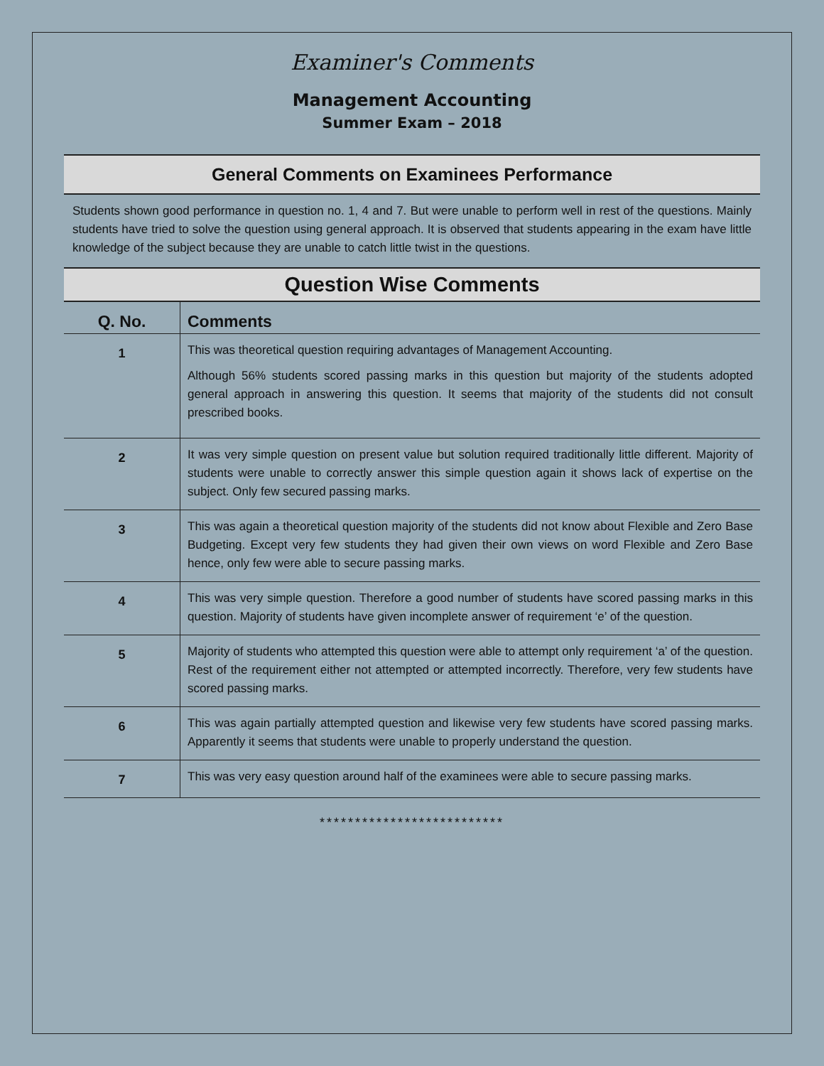Examiner's Comments
Management Accounting
Summer Exam – 2018
General Comments on Examinees Performance
Students shown good performance in question no. 1, 4 and 7. But were unable to perform well in rest of the questions. Mainly students have tried to solve the question using general approach. It is observed that students appearing in the exam have little knowledge of the subject because they are unable to catch little twist in the questions.
Question Wise Comments
| Q. No. | Comments |
| --- | --- |
| 1 | This was theoretical question requiring advantages of Management Accounting. Although 56% students scored passing marks in this question but majority of the students adopted general approach in answering this question. It seems that majority of the students did not consult prescribed books. |
| 2 | It was very simple question on present value but solution required traditionally little different. Majority of students were unable to correctly answer this simple question again it shows lack of expertise on the subject. Only few secured passing marks. |
| 3 | This was again a theoretical question majority of the students did not know about Flexible and Zero Base Budgeting. Except very few students they had given their own views on word Flexible and Zero Base hence, only few were able to secure passing marks. |
| 4 | This was very simple question. Therefore a good number of students have scored passing marks in this question. Majority of students have given incomplete answer of requirement ‘e’ of the question. |
| 5 | Majority of students who attempted this question were able to attempt only requirement ‘a’ of the question. Rest of the requirement either not attempted or attempted incorrectly. Therefore, very few students have scored passing marks. |
| 6 | This was again partially attempted question and likewise very few students have scored passing marks. Apparently it seems that students were unable to properly understand the question. |
| 7 | This was very easy question around half of the examinees were able to secure passing marks. |
**************************